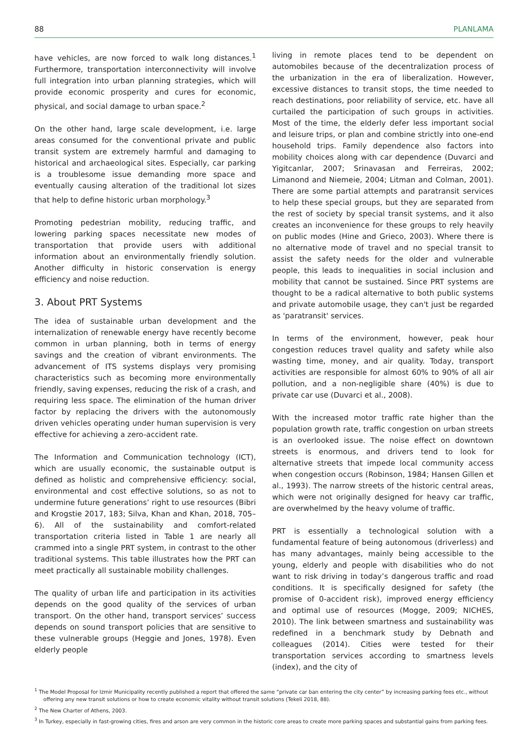88 PLANLAMA
have vehicles, are now forced to walk long distances.<sup>1</sup> Furthermore, transportation interconnectivity will involve full integration into urban planning strategies, which will provide economic prosperity and cures for economic, physical, and social damage to urban space.<sup>2</sup>
On the other hand, large scale development, i.e. large areas consumed for the conventional private and public transit system are extremely harmful and damaging to historical and archaeological sites. Especially, car parking is a troublesome issue demanding more space and eventually causing alteration of the traditional lot sizes that help to define historic urban morphology.<sup>3</sup>
Promoting pedestrian mobility, reducing traffic, and lowering parking spaces necessitate new modes of transportation that provide users with additional information about an environmentally friendly solution. Another difficulty in historic conservation is energy efficiency and noise reduction.
3. About PRT Systems
The idea of sustainable urban development and the internalization of renewable energy have recently become common in urban planning, both in terms of energy savings and the creation of vibrant environments. The advancement of ITS systems displays very promising characteristics such as becoming more environmentally friendly, saving expenses, reducing the risk of a crash, and requiring less space. The elimination of the human driver factor by replacing the drivers with the autonomously driven vehicles operating under human supervision is very effective for achieving a zero-accident rate.
The Information and Communication technology (ICT), which are usually economic, the sustainable output is defined as holistic and comprehensive efficiency: social, environmental and cost effective solutions, so as not to undermine future generations’ right to use resources (Bibri and Krogstie 2017, 183; Silva, Khan and Khan, 2018, 705–6). All of the sustainability and comfort-related transportation criteria listed in Table 1 are nearly all crammed into a single PRT system, in contrast to the other traditional systems. This table illustrates how the PRT can meet practically all sustainable mobility challenges.
The quality of urban life and participation in its activities depends on the good quality of the services of urban transport. On the other hand, transport services’ success depends on sound transport policies that are sensitive to these vulnerable groups (Heggie and Jones, 1978). Even elderly people
living in remote places tend to be dependent on automobiles because of the decentralization process of the urbanization in the era of liberalization. However, excessive distances to transit stops, the time needed to reach destinations, poor reliability of service, etc. have all curtailed the participation of such groups in activities. Most of the time, the elderly defer less important social and leisure trips, or plan and combine strictly into one-end household trips. Family dependence also factors into mobility choices along with car dependence (Duvarci and Yigitcanlar, 2007; Srinavasan and Ferreiras, 2002; Limanond and Niemeie, 2004; Litman and Colman, 2001). There are some partial attempts and paratransit services to help these special groups, but they are separated from the rest of society by special transit systems, and it also creates an inconvenience for these groups to rely heavily on public modes (Hine and Grieco, 2003). Where there is no alternative mode of travel and no special transit to assist the safety needs for the older and vulnerable people, this leads to inequalities in social inclusion and mobility that cannot be sustained. Since PRT systems are thought to be a radical alternative to both public systems and private automobile usage, they can't just be regarded as 'paratransit' services.
In terms of the environment, however, peak hour congestion reduces travel quality and safety while also wasting time, money, and air quality. Today, transport activities are responsible for almost 60% to 90% of all air pollution, and a non-negligible share (40%) is due to private car use (Duvarci et al., 2008).
With the increased motor traffic rate higher than the population growth rate, traffic congestion on urban streets is an overlooked issue. The noise effect on downtown streets is enormous, and drivers tend to look for alternative streets that impede local community access when congestion occurs (Robinson, 1984; Hansen Gillen et al., 1993). The narrow streets of the historic central areas, which were not originally designed for heavy car traffic, are overwhelmed by the heavy volume of traffic.
PRT is essentially a technological solution with a fundamental feature of being autonomous (driverless) and has many advantages, mainly being accessible to the young, elderly and people with disabilities who do not want to risk driving in today’s dangerous traffic and road conditions. It is specifically designed for safety (the promise of 0-accident risk), improved energy efficiency and optimal use of resources (Mogge, 2009; NICHES, 2010). The link between smartness and sustainability was redefined in a benchmark study by Debnath and colleagues (2014). Cities were tested for their transportation services according to smartness levels (index), and the city of
<sup>1</sup> The Model Proposal for Izmir Municipality recently published a report that offered the same “private car ban entering the city center” by increasing parking fees etc., without offering any new transit solutions or how to create economic vitality without transit solutions (Tekeli 2018, 88).
<sup>2</sup> The New Charter of Athens, 2003.
<sup>3</sup> In Turkey, especially in fast-growing cities, fires and arson are very common in the historic core areas to create more parking spaces and substantial gains from parking fees.